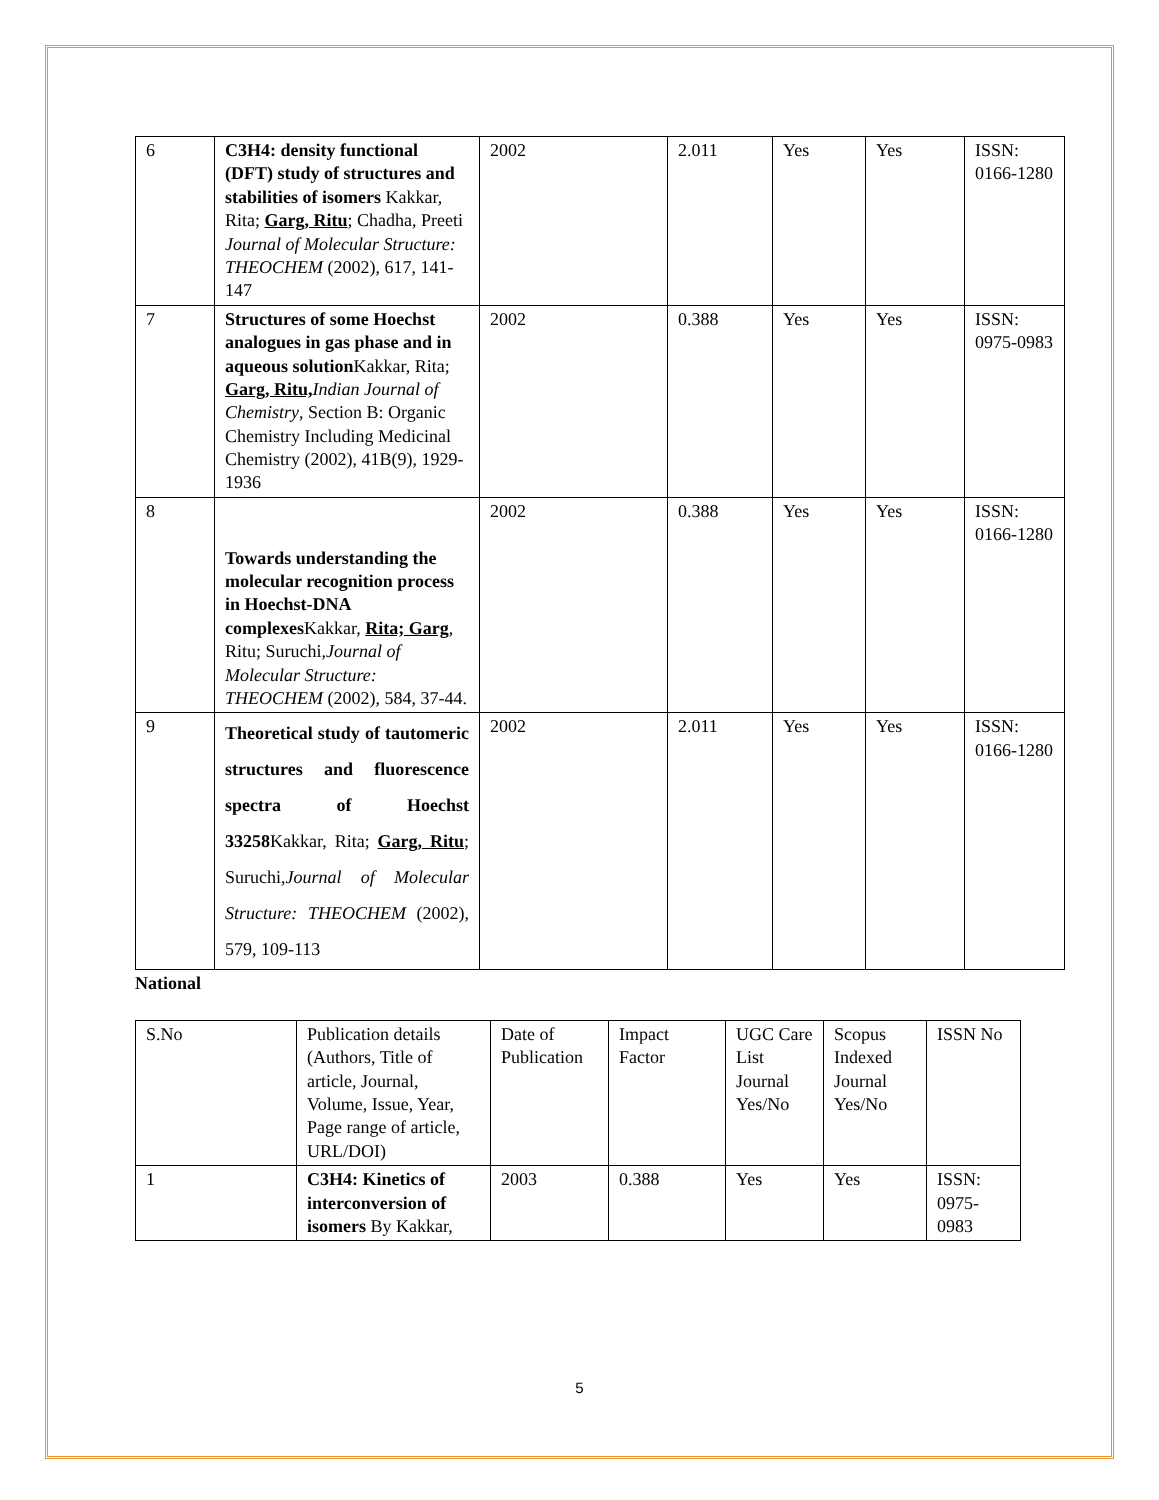| 6 | C3H4: density functional (DFT) study of structures and stabilities of isomers Kakkar, Rita; Garg, Ritu ; Chadha, Preeti Journal of Molecular Structure: THEOCHEM (2002), 617, 141-147 | 2002 | 2.011 | Yes | Yes | ISSN: 0166-1280 |
| 7 | Structures of some Hoechst analogues in gas phase and in aqueous solution Kakkar, Rita; Garg, Ritu, Indian Journal of Chemistry , Section B: Organic Chemistry Including Medicinal Chemistry (2002), 41B(9), 1929- 1936 | 2002 | 0.388 | Yes | Yes | ISSN: 0975-0983 |
| 8 | Towards understanding the molecular recognition process in Hoechst-DNA complexes Kakkar, Rita; Garg , Ritu; Suruchi, Journal of Molecular Structure: THEOCHEM (2002), 584, 37-44. | 2002 | 0.388 | Yes | Yes | ISSN: 0166-1280 |
| 9 | Theoretical study of tautomeric structures and fluorescence spectra of Hoechst 33258 Kakkar, Rita; Garg, Ritu ; Suruchi, Journal of Molecular Structure: THEOCHEM (2002), 579, 109-113 | 2002 | 2.011 | Yes | Yes | ISSN: 0166-1280 |
National
| S.No | Publication details (Authors, Title of article, Journal, Volume, Issue, Year, Page range of article, URL/DOI) | Date of Publication | Impact Factor | UGC Care List Journal Yes/No | Scopus Indexed Journal Yes/No | ISSN No |
| --- | --- | --- | --- | --- | --- | --- |
| 1 | C3H4: Kinetics of interconversion of isomers By Kakkar, | 2003 | 0.388 | Yes | Yes | ISSN: 0975-0983 |
5